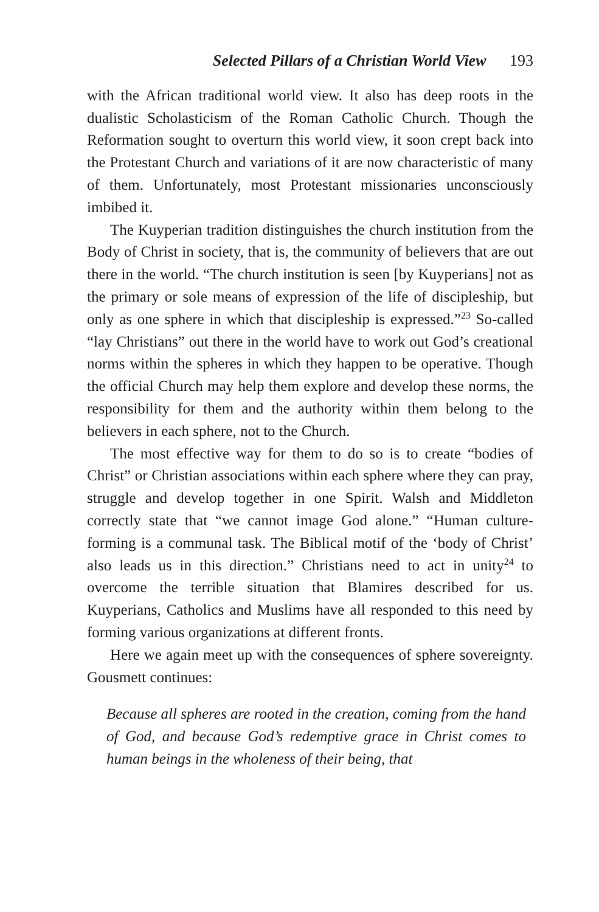Selected Pillars of a Christian World View 193
with the African traditional world view. It also has deep roots in the dualistic Scholasticism of the Roman Catholic Church. Though the Reformation sought to overturn this world view, it soon crept back into the Protestant Church and variations of it are now characteristic of many of them. Unfortunately, most Protestant missionaries unconsciously imbibed it.
The Kuyperian tradition distinguishes the church institution from the Body of Christ in society, that is, the community of believers that are out there in the world. “The church institution is seen [by Kuyperians] not as the primary or sole means of expression of the life of discipleship, but only as one sphere in which that discipleship is expressed.”<sup>23</sup> So-called “lay Christians” out there in the world have to work out God’s creational norms within the spheres in which they happen to be operative. Though the official Church may help them explore and develop these norms, the responsibility for them and the authority within them belong to the believers in each sphere, not to the Church.
The most effective way for them to do so is to create “bodies of Christ” or Christian associations within each sphere where they can pray, struggle and develop together in one Spirit. Walsh and Middleton correctly state that “we cannot image God alone.” “Human culture-forming is a communal task. The Biblical motif of the ‘body of Christ’ also leads us in this direction.” Christians need to act in unity<sup>24</sup> to overcome the terrible situation that Blamires described for us. Kuyperians, Catholics and Muslims have all responded to this need by forming various organizations at different fronts.
Here we again meet up with the consequences of sphere sovereignty. Gousmett continues:
Because all spheres are rooted in the creation, coming from the hand of God, and because God’s redemptive grace in Christ comes to human beings in the wholeness of their being, that